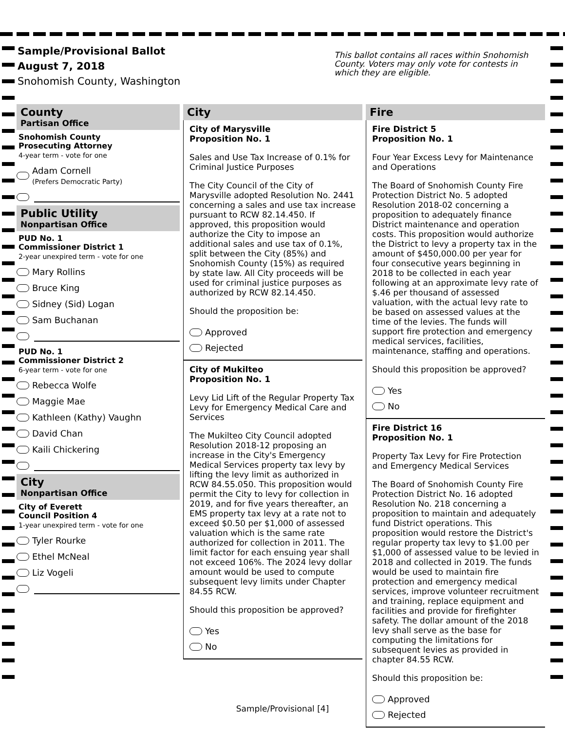Sample/Provisional Ballot
August 7, 2018
Snohomish County, Washington
This ballot contains all races within Snohomish County. Voters may only vote for contests in which they are eligible.
County
Partisan Office
Snohomish County
Prosecuting Attorney
4-year term - vote for one
Adam Cornell
(Prefers Democratic Party)
Public Utility
Nonpartisan Office
PUD No. 1
Commissioner District 1
2-year unexpired term - vote for one
Mary Rollins
Bruce King
Sidney (Sid) Logan
Sam Buchanan
PUD No. 1
Commissioner District 2
6-year term - vote for one
Rebecca Wolfe
Maggie Mae
Kathleen (Kathy) Vaughn
David Chan
Kaili Chickering
City
Nonpartisan Office
City of Everett
Council Position 4
1-year unexpired term - vote for one
Tyler Rourke
Ethel McNeal
Liz Vogeli
City
City of Marysville
Proposition No. 1
Sales and Use Tax Increase of 0.1% for Criminal Justice Purposes
The City Council of the City of Marysville adopted Resolution No. 2441 concerning a sales and use tax increase pursuant to RCW 82.14.450. If approved, this proposition would authorize the City to impose an additional sales and use tax of 0.1%, split between the City (85%) and Snohomish County (15%) as required by state law. All City proceeds will be used for criminal justice purposes as authorized by RCW 82.14.450.
Should the proposition be:
Approved
Rejected
City of Mukilteo
Proposition No. 1
Levy Lid Lift of the Regular Property Tax Levy for Emergency Medical Care and Services
The Mukilteo City Council adopted Resolution 2018-12 proposing an increase in the City's Emergency Medical Services property tax levy by lifting the levy limit as authorized in RCW 84.55.050. This proposition would permit the City to levy for collection in 2019, and for five years thereafter, an EMS property tax levy at a rate not to exceed $0.50 per $1,000 of assessed valuation which is the same rate authorized for collection in 2011. The limit factor for each ensuing year shall not exceed 106%. The 2024 levy dollar amount would be used to compute subsequent levy limits under Chapter 84.55 RCW.
Should this proposition be approved?
Yes
No
Fire
Fire District 5
Proposition No. 1
Four Year Excess Levy for Maintenance and Operations
The Board of Snohomish County Fire Protection District No. 5 adopted Resolution 2018-02 concerning a proposition to adequately finance District maintenance and operation costs. This proposition would authorize the District to levy a property tax in the amount of $450,000.00 per year for four consecutive years beginning in 2018 to be collected in each year following at an approximate levy rate of $.46 per thousand of assessed valuation, with the actual levy rate to be based on assessed values at the time of the levies. The funds will support fire protection and emergency medical services, facilities, maintenance, staffing and operations.
Should this proposition be approved?
Yes
No
Fire District 16
Proposition No. 1
Property Tax Levy for Fire Protection and Emergency Medical Services
The Board of Snohomish County Fire Protection District No. 16 adopted Resolution No. 218 concerning a proposition to maintain and adequately fund District operations. This proposition would restore the District's regular property tax levy to $1.00 per $1,000 of assessed value to be levied in 2018 and collected in 2019. The funds would be used to maintain fire protection and emergency medical services, improve volunteer recruitment and training, replace equipment and facilities and provide for firefighter safety. The dollar amount of the 2018 levy shall serve as the base for computing the limitations for subsequent levies as provided in chapter 84.55 RCW.
Should this proposition be:
Approved
Rejected
Sample/Provisional [4]